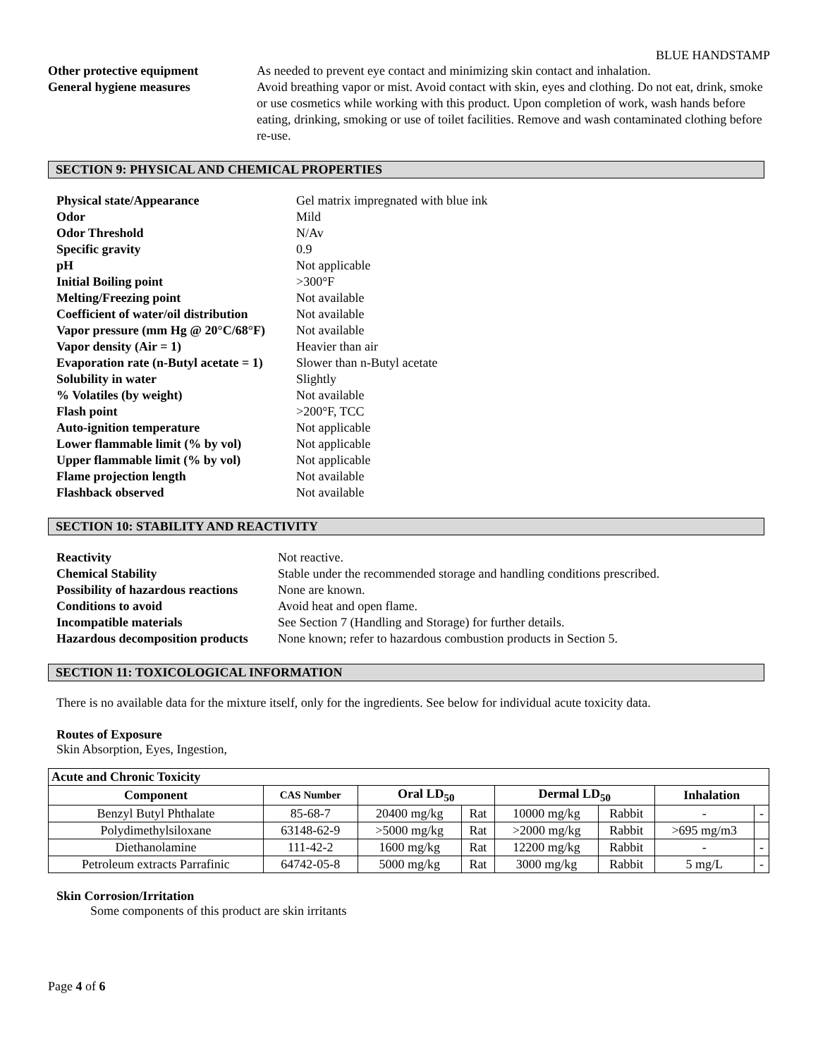BLUE HANDSTAMP
Other protective equipment As needed to prevent eye contact and minimizing skin contact and inhalation. General hygiene measures Avoid breathing vapor or mist. Avoid contact with skin, eyes and clothing. Do not eat, drink, smoke or use cosmetics while working with this product. Upon completion of work, wash hands before eating, drinking, smoking or use of toilet facilities. Remove and wash contaminated clothing before re-use.
SECTION 9: PHYSICAL AND CHEMICAL PROPERTIES
Physical state/Appearance Gel matrix impregnated with blue ink Odor Mild Odor Threshold N/Av Specific gravity 0.9 pH Not applicable Initial Boiling point >300°F Melting/Freezing point Not available Coefficient of water/oil distribution Not available Vapor pressure (mm Hg @ 20°C/68°F) Not available Vapor density (Air = 1) Heavier than air Evaporation rate (n-Butyl acetate = 1) Slower than n-Butyl acetate Solubility in water Slightly % Volatiles (by weight) Not available Flash point >200°F, TCC Auto-ignition temperature Not applicable Lower flammable limit (% by vol) Not applicable Upper flammable limit (% by vol) Not applicable Flame projection length Not available Flashback observed Not available
SECTION 10: STABILITY AND REACTIVITY
Reactivity Not reactive. Chemical Stability Stable under the recommended storage and handling conditions prescribed. Possibility of hazardous reactions None are known. Conditions to avoid Avoid heat and open flame. Incompatible materials See Section 7 (Handling and Storage) for further details. Hazardous decomposition products None known; refer to hazardous combustion products in Section 5.
SECTION 11: TOXICOLOGICAL INFORMATION
There is no available data for the mixture itself, only for the ingredients. See below for individual acute toxicity data.
Routes of Exposure
Skin Absorption, Eyes, Ingestion,
| Acute and Chronic Toxicity | | | | | | | |
| --- | --- | --- | --- | --- | --- | --- | --- |
| Component | CAS Number | Oral LD<sub>50</sub> | | Dermal LD<sub>50</sub> | | Inhalation | |
| Benzyl Butyl Phthalate | 85-68-7 | 20400 mg/kg | Rat | 10000 mg/kg | Rabbit | - | - |
| Polydimethylsiloxane | 63148-62-9 | >5000 mg/kg | Rat | >2000 mg/kg | Rabbit | >695 mg/m3 | |
| Diethanolamine | 111-42-2 | 1600 mg/kg | Rat | 12200 mg/kg | Rabbit | - | - |
| Petroleum extracts Parrafinic | 64742-05-8 | 5000 mg/kg | Rat | 3000 mg/kg | Rabbit | 5 mg/L | - |
Skin Corrosion/Irritation
Some components of this product are skin irritants
Page 4 of 6